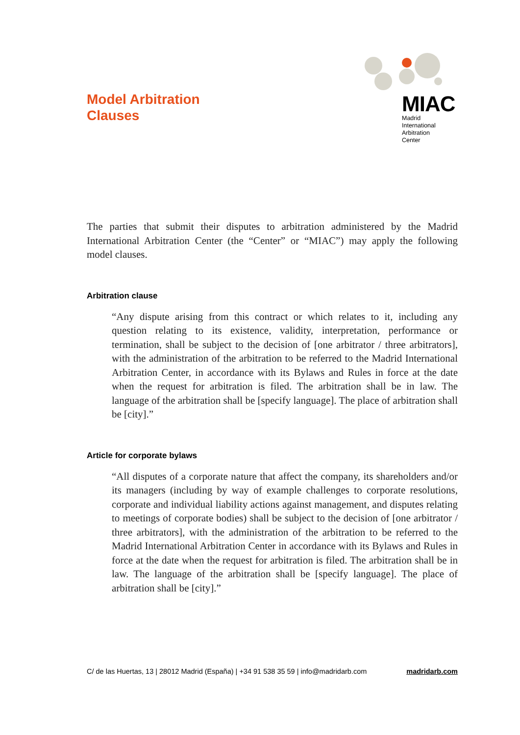Model Arbitration
Clauses
MIAC
Madrid
International
Arbitration
Center
The parties that submit their disputes to arbitration administered by the Madrid International Arbitration Center (the “Center” or “MIAC”) may apply the following model clauses.
Arbitration clause
“Any dispute arising from this contract or which relates to it, including any question relating to its existence, validity, interpretation, performance or termination, shall be subject to the decision of [one arbitrator / three arbitrators], with the administration of the arbitration to be referred to the Madrid International Arbitration Center, in accordance with its Bylaws and Rules in force at the date when the request for arbitration is filed. The arbitration shall be in law. The language of the arbitration shall be [specify language]. The place of arbitration shall be [city].”
Article for corporate bylaws
“All disputes of a corporate nature that affect the company, its shareholders and/or its managers (including by way of example challenges to corporate resolutions, corporate and individual liability actions against management, and disputes relating to meetings of corporate bodies) shall be subject to the decision of [one arbitrator / three arbitrators], with the administration of the arbitration to be referred to the Madrid International Arbitration Center in accordance with its Bylaws and Rules in force at the date when the request for arbitration is filed. The arbitration shall be in law. The language of the arbitration shall be [specify language]. The place of arbitration shall be [city].”
C/ de las Huertas, 13 | 28012 Madrid (España) | +34 91 538 35 59 | info@madridarb.com madridarb.com